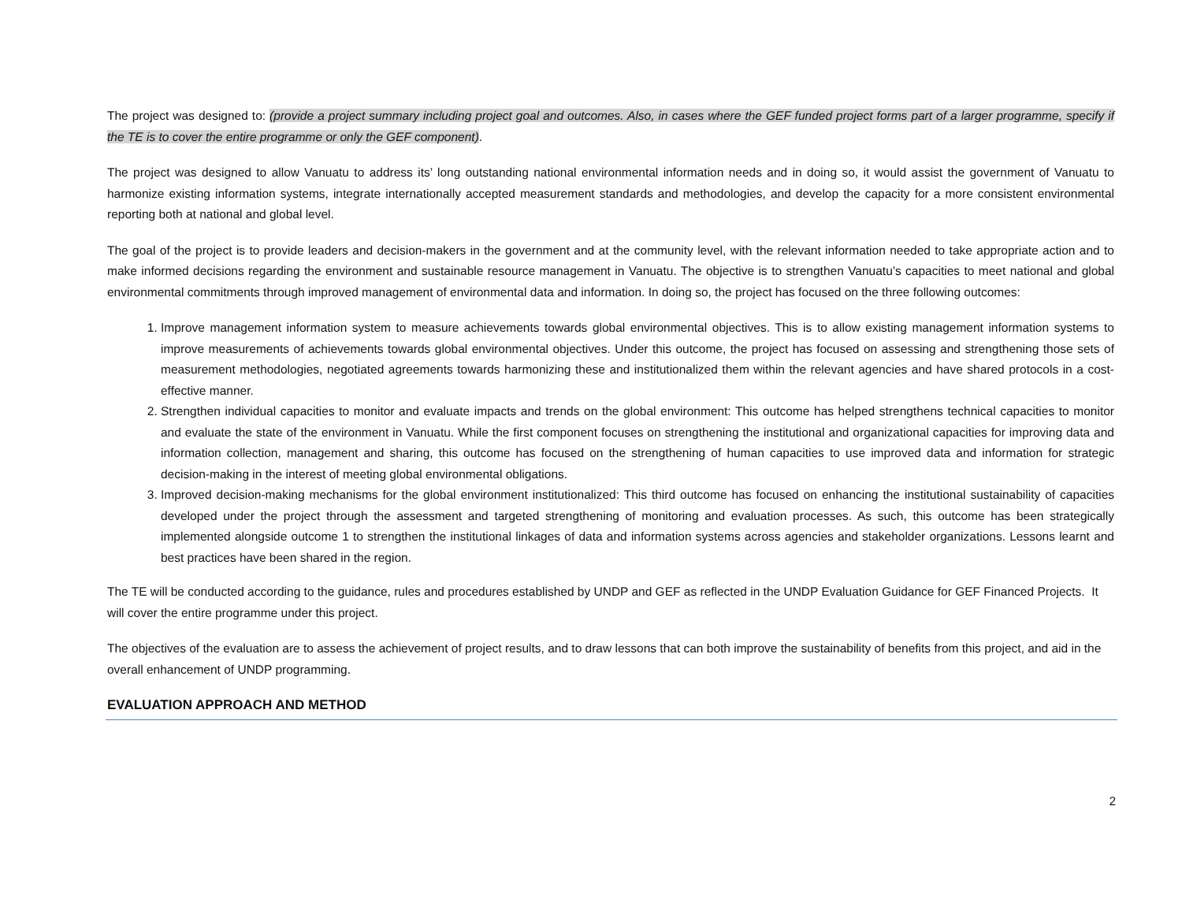The project was designed to: (provide a project summary including project goal and outcomes. Also, in cases where the GEF funded project forms part of a larger programme, specify if the TE is to cover the entire programme or only the GEF component).
The project was designed to allow Vanuatu to address its’ long outstanding national environmental information needs and in doing so, it would assist the government of Vanuatu to harmonize existing information systems, integrate internationally accepted measurement standards and methodologies, and develop the capacity for a more consistent environmental reporting both at national and global level.
The goal of the project is to provide leaders and decision-makers in the government and at the community level, with the relevant information needed to take appropriate action and to make informed decisions regarding the environment and sustainable resource management in Vanuatu. The objective is to strengthen Vanuatu’s capacities to meet national and global environmental commitments through improved management of environmental data and information. In doing so, the project has focused on the three following outcomes:
1. Improve management information system to measure achievements towards global environmental objectives. This is to allow existing management information systems to improve measurements of achievements towards global environmental objectives. Under this outcome, the project has focused on assessing and strengthening those sets of measurement methodologies, negotiated agreements towards harmonizing these and institutionalized them within the relevant agencies and have shared protocols in a cost-effective manner.
2. Strengthen individual capacities to monitor and evaluate impacts and trends on the global environment: This outcome has helped strengthens technical capacities to monitor and evaluate the state of the environment in Vanuatu. While the first component focuses on strengthening the institutional and organizational capacities for improving data and information collection, management and sharing, this outcome has focused on the strengthening of human capacities to use improved data and information for strategic decision-making in the interest of meeting global environmental obligations.
3. Improved decision-making mechanisms for the global environment institutionalized: This third outcome has focused on enhancing the institutional sustainability of capacities developed under the project through the assessment and targeted strengthening of monitoring and evaluation processes. As such, this outcome has been strategically implemented alongside outcome 1 to strengthen the institutional linkages of data and information systems across agencies and stakeholder organizations. Lessons learnt and best practices have been shared in the region.
The TE will be conducted according to the guidance, rules and procedures established by UNDP and GEF as reflected in the UNDP Evaluation Guidance for GEF Financed Projects. It will cover the entire programme under this project.
The objectives of the evaluation are to assess the achievement of project results, and to draw lessons that can both improve the sustainability of benefits from this project, and aid in the overall enhancement of UNDP programming.
EVALUATION APPROACH AND METHOD
2